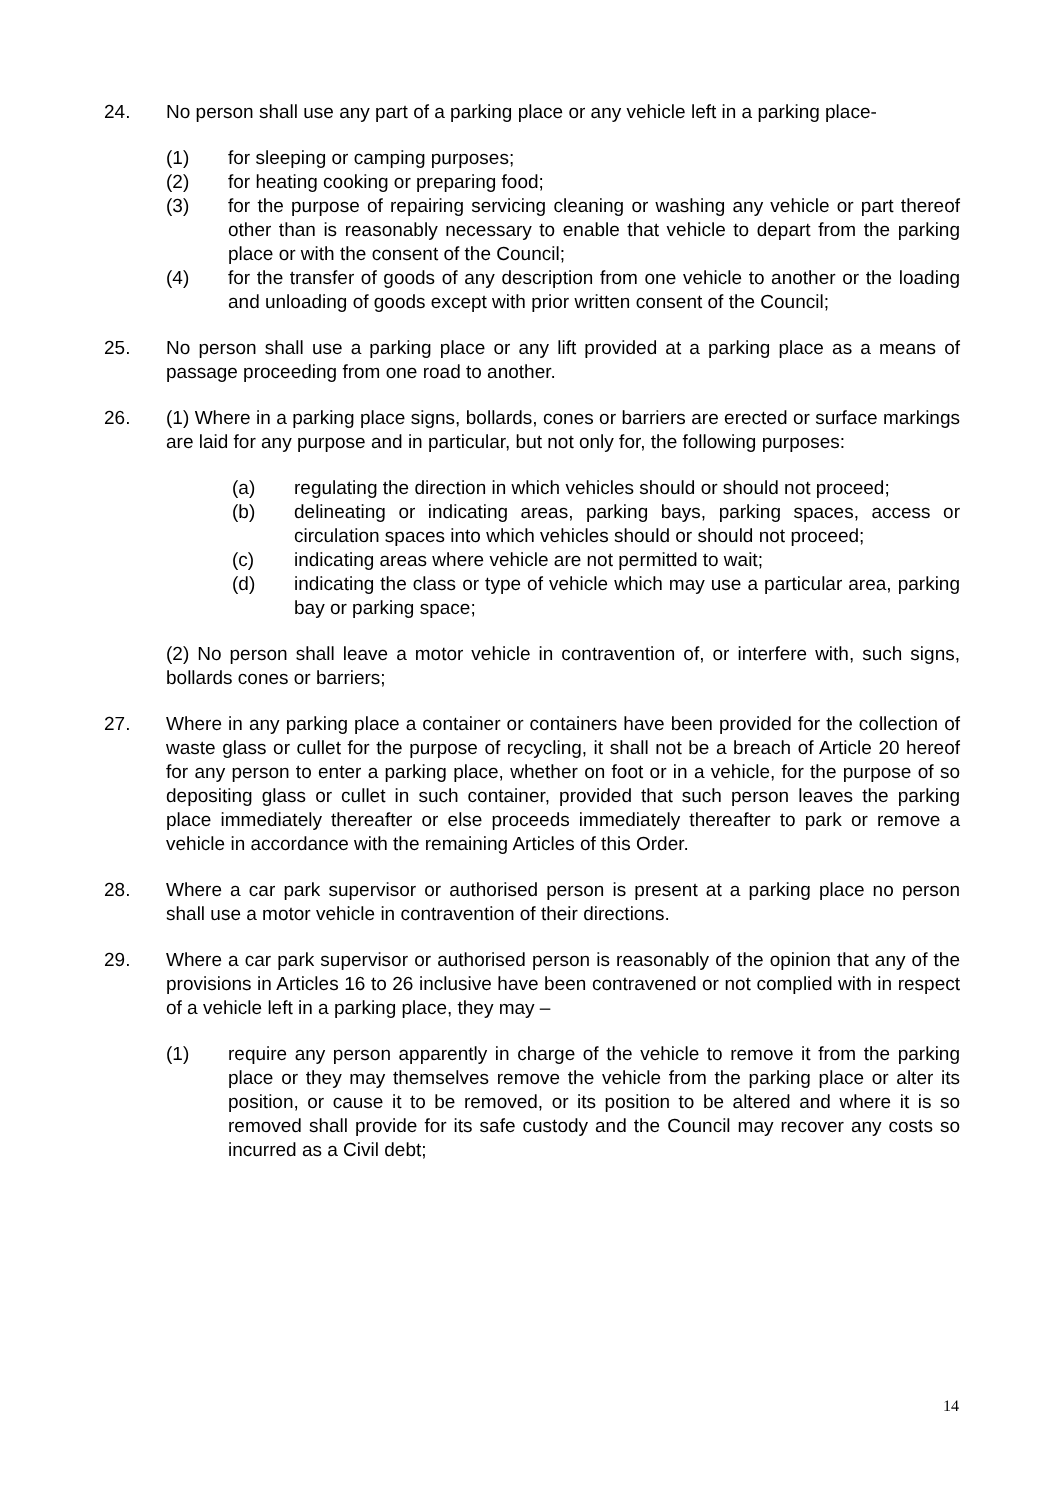24. No person shall use any part of a parking place or any vehicle left in a parking place-
(1) for sleeping or camping purposes;
(2) for heating cooking or preparing food;
(3) for the purpose of repairing servicing cleaning or washing any vehicle or part thereof other than is reasonably necessary to enable that vehicle to depart from the parking place or with the consent of the Council;
(4) for the transfer of goods of any description from one vehicle to another or the loading and unloading of goods except with prior written consent of the Council;
25. No person shall use a parking place or any lift provided at a parking place as a means of passage proceeding from one road to another.
26. (1) Where in a parking place signs, bollards, cones or barriers are erected or surface markings are laid for any purpose and in particular, but not only for, the following purposes:
(a) regulating the direction in which vehicles should or should not proceed;
(b) delineating or indicating areas, parking bays, parking spaces, access or circulation spaces into which vehicles should or should not proceed;
(c) indicating areas where vehicle are not permitted to wait;
(d) indicating the class or type of vehicle which may use a particular area, parking bay or parking space;
(2) No person shall leave a motor vehicle in contravention of, or interfere with, such signs, bollards cones or barriers;
27. Where in any parking place a container or containers have been provided for the collection of waste glass or cullet for the purpose of recycling, it shall not be a breach of Article 20 hereof for any person to enter a parking place, whether on foot or in a vehicle, for the purpose of so depositing glass or cullet in such container, provided that such person leaves the parking place immediately thereafter or else proceeds immediately thereafter to park or remove a vehicle in accordance with the remaining Articles of this Order.
28. Where a car park supervisor or authorised person is present at a parking place no person shall use a motor vehicle in contravention of their directions.
29. Where a car park supervisor or authorised person is reasonably of the opinion that any of the provisions in Articles 16 to 26 inclusive have been contravened or not complied with in respect of a vehicle left in a parking place, they may –
(1) require any person apparently in charge of the vehicle to remove it from the parking place or they may themselves remove the vehicle from the parking place or alter its position, or cause it to be removed, or its position to be altered and where it is so removed shall provide for its safe custody and the Council may recover any costs so incurred as a Civil debt;
14